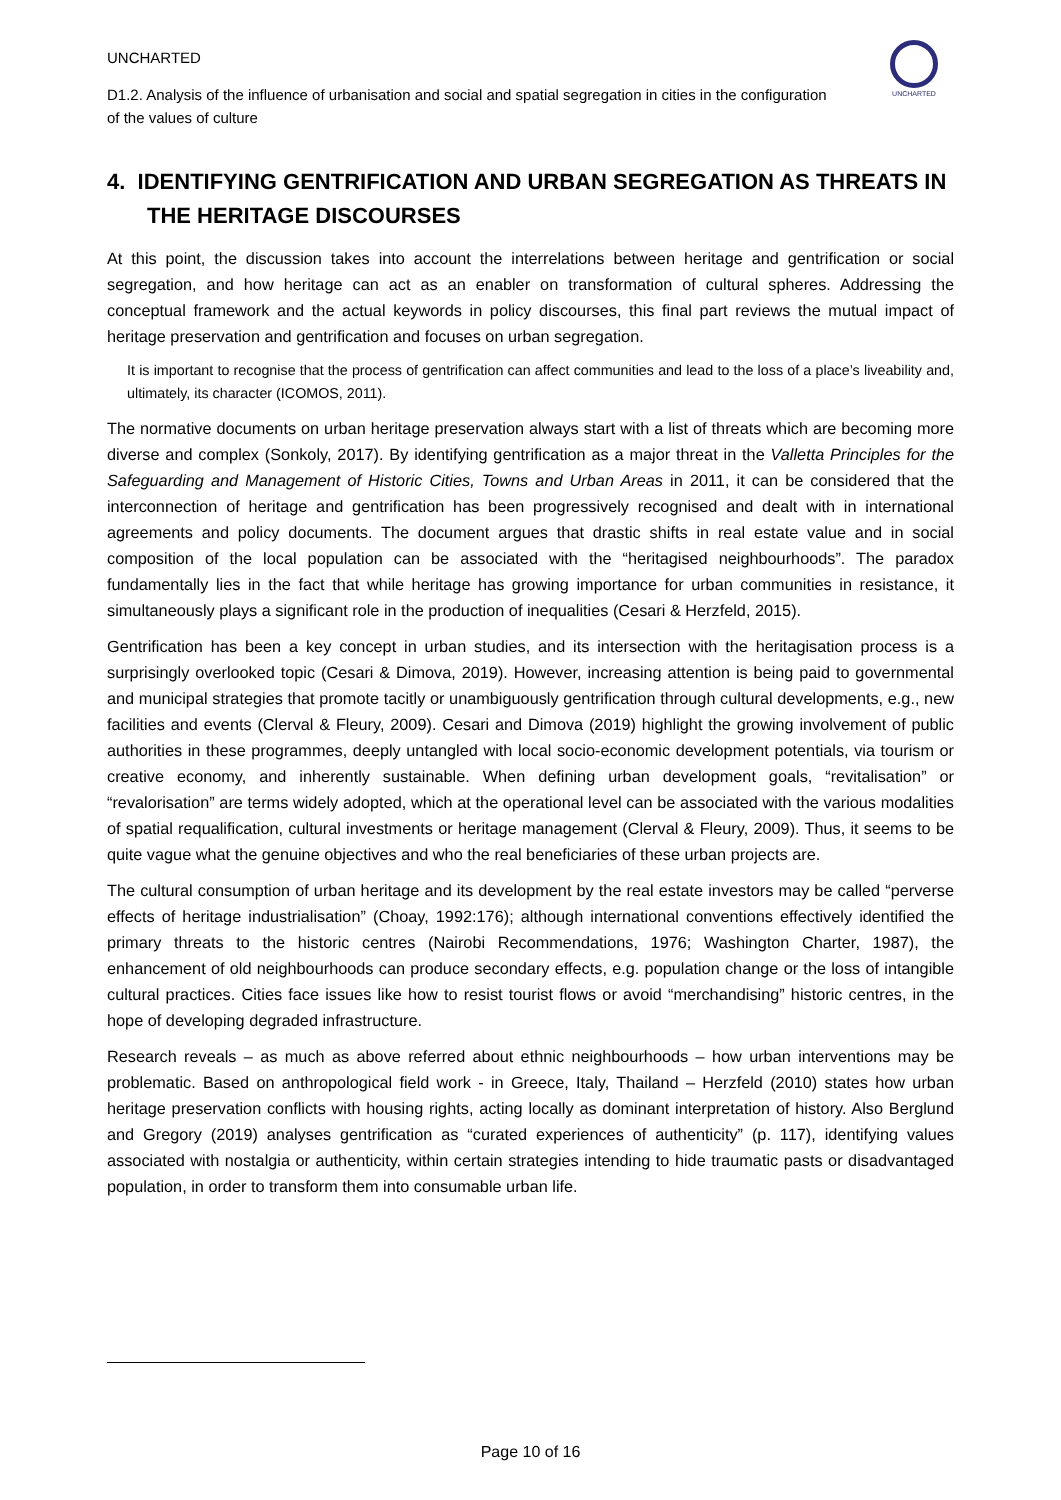UNCHARTED
D1.2. Analysis of the influence of urbanisation and social and spatial segregation in cities in the configuration of the values of culture
UNCHARTED
4. IDENTIFYING GENTRIFICATION AND URBAN SEGREGATION AS THREATS IN THE HERITAGE DISCOURSES
At this point, the discussion takes into account the interrelations between heritage and gentrification or social segregation, and how heritage can act as an enabler on transformation of cultural spheres. Addressing the conceptual framework and the actual keywords in policy discourses, this final part reviews the mutual impact of heritage preservation and gentrification and focuses on urban segregation.
It is important to recognise that the process of gentrification can affect communities and lead to the loss of a place’s liveability and, ultimately, its character (ICOMOS, 2011).
The normative documents on urban heritage preservation always start with a list of threats which are becoming more diverse and complex (Sonkoly, 2017). By identifying gentrification as a major threat in the Valletta Principles for the Safeguarding and Management of Historic Cities, Towns and Urban Areas in 2011, it can be considered that the interconnection of heritage and gentrification has been progressively recognised and dealt with in international agreements and policy documents. The document argues that drastic shifts in real estate value and in social composition of the local population can be associated with the “heritagised neighbourhoods”. The paradox fundamentally lies in the fact that while heritage has growing importance for urban communities in resistance, it simultaneously plays a significant role in the production of inequalities (Cesari & Herzfeld, 2015).
Gentrification has been a key concept in urban studies, and its intersection with the heritagisation process is a surprisingly overlooked topic (Cesari & Dimova, 2019). However, increasing attention is being paid to governmental and municipal strategies that promote tacitly or unambiguously gentrification through cultural developments, e.g., new facilities and events (Clerval & Fleury, 2009). Cesari and Dimova (2019) highlight the growing involvement of public authorities in these programmes, deeply untangled with local socio-economic development potentials, via tourism or creative economy, and inherently sustainable. When defining urban development goals, “revitalisation” or “revalorisation” are terms widely adopted, which at the operational level can be associated with the various modalities of spatial requalification, cultural investments or heritage management (Clerval & Fleury, 2009). Thus, it seems to be quite vague what the genuine objectives and who the real beneficiaries of these urban projects are.
The cultural consumption of urban heritage and its development by the real estate investors may be called “perverse effects of heritage industrialisation” (Choay, 1992:176); although international conventions effectively identified the primary threats to the historic centres (Nairobi Recommendations, 1976; Washington Charter, 1987), the enhancement of old neighbourhoods can produce secondary effects, e.g. population change or the loss of intangible cultural practices. Cities face issues like how to resist tourist flows or avoid “merchandising” historic centres, in the hope of developing degraded infrastructure.
Research reveals – as much as above referred about ethnic neighbourhoods – how urban interventions may be problematic. Based on anthropological field work - in Greece, Italy, Thailand – Herzfeld (2010) states how urban heritage preservation conflicts with housing rights, acting locally as dominant interpretation of history. Also Berglund and Gregory (2019) analyses gentrification as “curated experiences of authenticity” (p. 117), identifying values associated with nostalgia or authenticity, within certain strategies intending to hide traumatic pasts or disadvantaged population, in order to transform them into consumable urban life.
Page 10 of 16